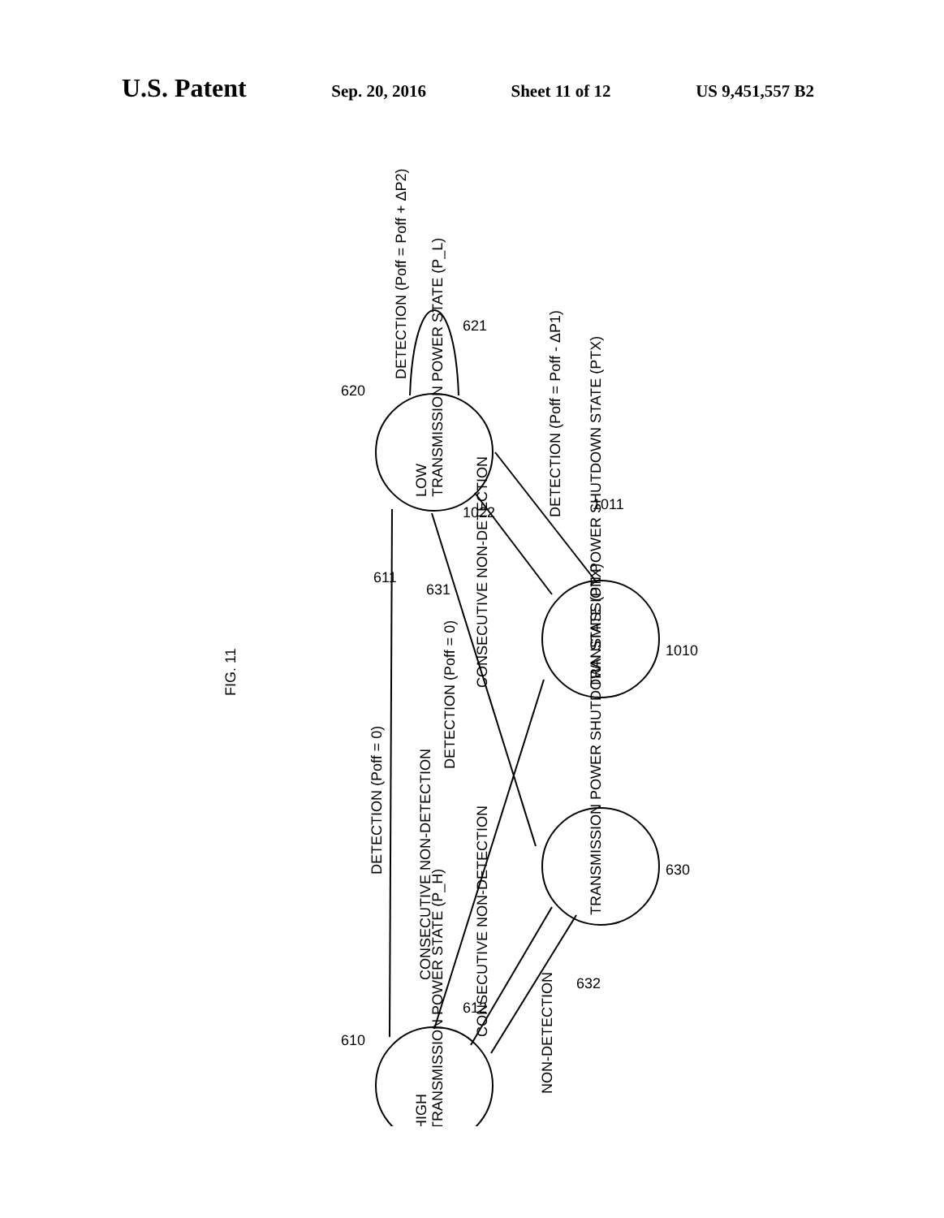U.S. Patent Sep. 20, 2016 Sheet 11 of 12 US 9,451,557 B2
FIG. 11
LOW
TRANSMISSION POWER STATE (P_L)
TRANSMISSION POWER SHUTDOWN STATE (PTX)
TRANSMISSION POWER SHUTDOWN STATE (PTX)
HIGH
TRANSMISSION POWER STATE (P_H)
DETECTION (Poff = 0)
DETECTION (Poff = 0)
DETECTION (Poff = Poff + ΔP2)
DETECTION (Poff = Poff - ΔP1)
CONSECUTIVE NON-DETECTION
CONSECUTIVE NON-DETECTION
CONSECUTIVE NON-DETECTION
NON-DETECTION
620
621
611
631
1022
1011
1010
630
612
632
610